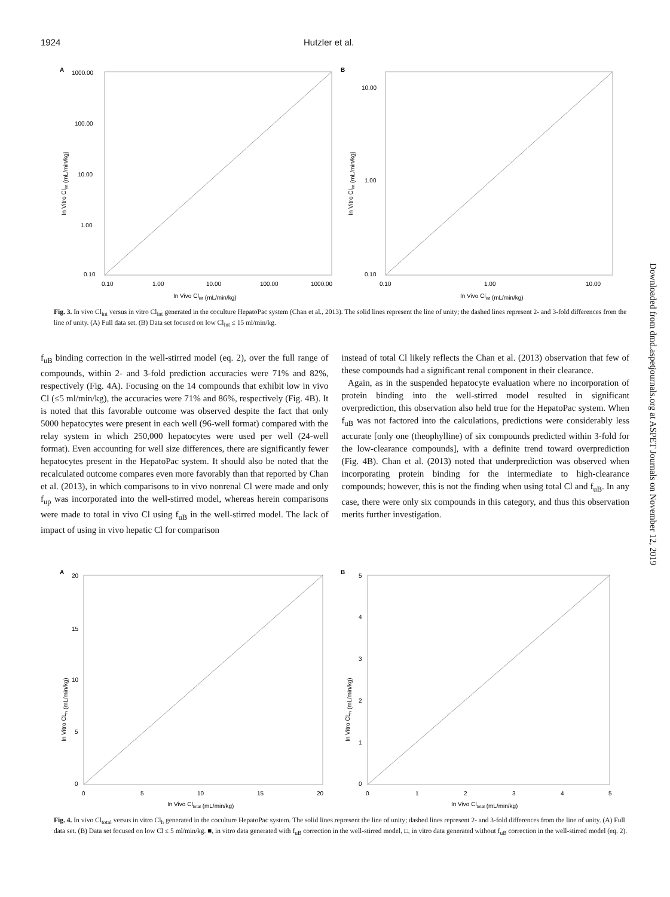1924 Hutzler et al.
A
1000.00
100.00
10.00
1.00
0.10
0.10
1.00
10.00
100.00
1000.00
In Vivo Clint (mL/min/kg)
In Vitro Clint (mL/min/kg)
B
10.00
1.00
0.10
0.10
1.00
10.00
In Vivo Clint (mL/min/kg)
In Vitro Clint (mL/min/kg)
Fig. 3. In vivo Cl<sub>int</sub> versus in vitro Cl<sub>int</sub> generated in the coculture HepatoPac system (Chan et al., 2013). The solid lines represent the line of unity; the dashed lines represent 2- and 3-fold differences from the line of unity. (A) Full data set. (B) Data set focused on low Cl<sub>int</sub> ≤ 15 ml/min/kg.
f<sub>uB</sub> binding correction in the well-stirred model (eq. 2), over the full range of compounds, within 2- and 3-fold prediction accuracies were 71% and 82%, respectively (Fig. 4A). Focusing on the 14 compounds that exhibit low in vivo Cl (≤5 ml/min/kg), the accuracies were 71% and 86%, respectively (Fig. 4B). It is noted that this favorable outcome was observed despite the fact that only 5000 hepatocytes were present in each well (96-well format) compared with the relay system in which 250,000 hepatocytes were used per well (24-well format). Even accounting for well size differences, there are significantly fewer hepatocytes present in the HepatoPac system. It should also be noted that the recalculated outcome compares even more favorably than that reported by Chan et al. (2013), in which comparisons to in vivo nonrenal Cl were made and only f<sub>up</sub> was incorporated into the well-stirred model, whereas herein comparisons were made to total in vivo Cl using f<sub>uB</sub> in the well-stirred model. The lack of impact of using in vivo hepatic Cl for comparison
instead of total Cl likely reflects the Chan et al. (2013) observation that few of these compounds had a significant renal component in their clearance.
Again, as in the suspended hepatocyte evaluation where no incorporation of protein binding into the well-stirred model resulted in significant overprediction, this observation also held true for the HepatoPac system. When f<sub>uB</sub> was not factored into the calculations, predictions were considerably less accurate [only one (theophylline) of six compounds predicted within 3-fold for the low-clearance compounds], with a definite trend toward overprediction (Fig. 4B). Chan et al. (2013) noted that underprediction was observed when incorporating protein binding for the intermediate to high-clearance compounds; however, this is not the finding when using total Cl and f<sub>uB</sub>. In any case, there were only six compounds in this category, and thus this observation merits further investigation.
A
20
15
10
5
0
0
5
10
15
20
In Vivo Cltotal (mL/min/kg)
In Vitro CLh (mL/min/kg)
B
5
4
3
2
1
0
0
1
2
3
4
5
In Vivo Cltotal (mL/min/kg)
In Vitro CLh (mL/min/kg)
Fig. 4. In vivo Cl<sub>total</sub> versus in vitro Cl<sub>h</sub> generated in the coculture HepatoPac system. The solid lines represent the line of unity; dashed lines represent 2- and 3-fold differences from the line of unity. (A) Full data set. (B) Data set focused on low Cl ≤ 5 ml/min/kg. ■, in vitro data generated with f<sub>uB</sub> correction in the well-stirred model, □, in vitro data generated without f<sub>uB</sub> correction in the well-stirred model (eq. 2).
Downloaded from dmd.aspetjournals.org at ASPET Journals on November 12, 2019